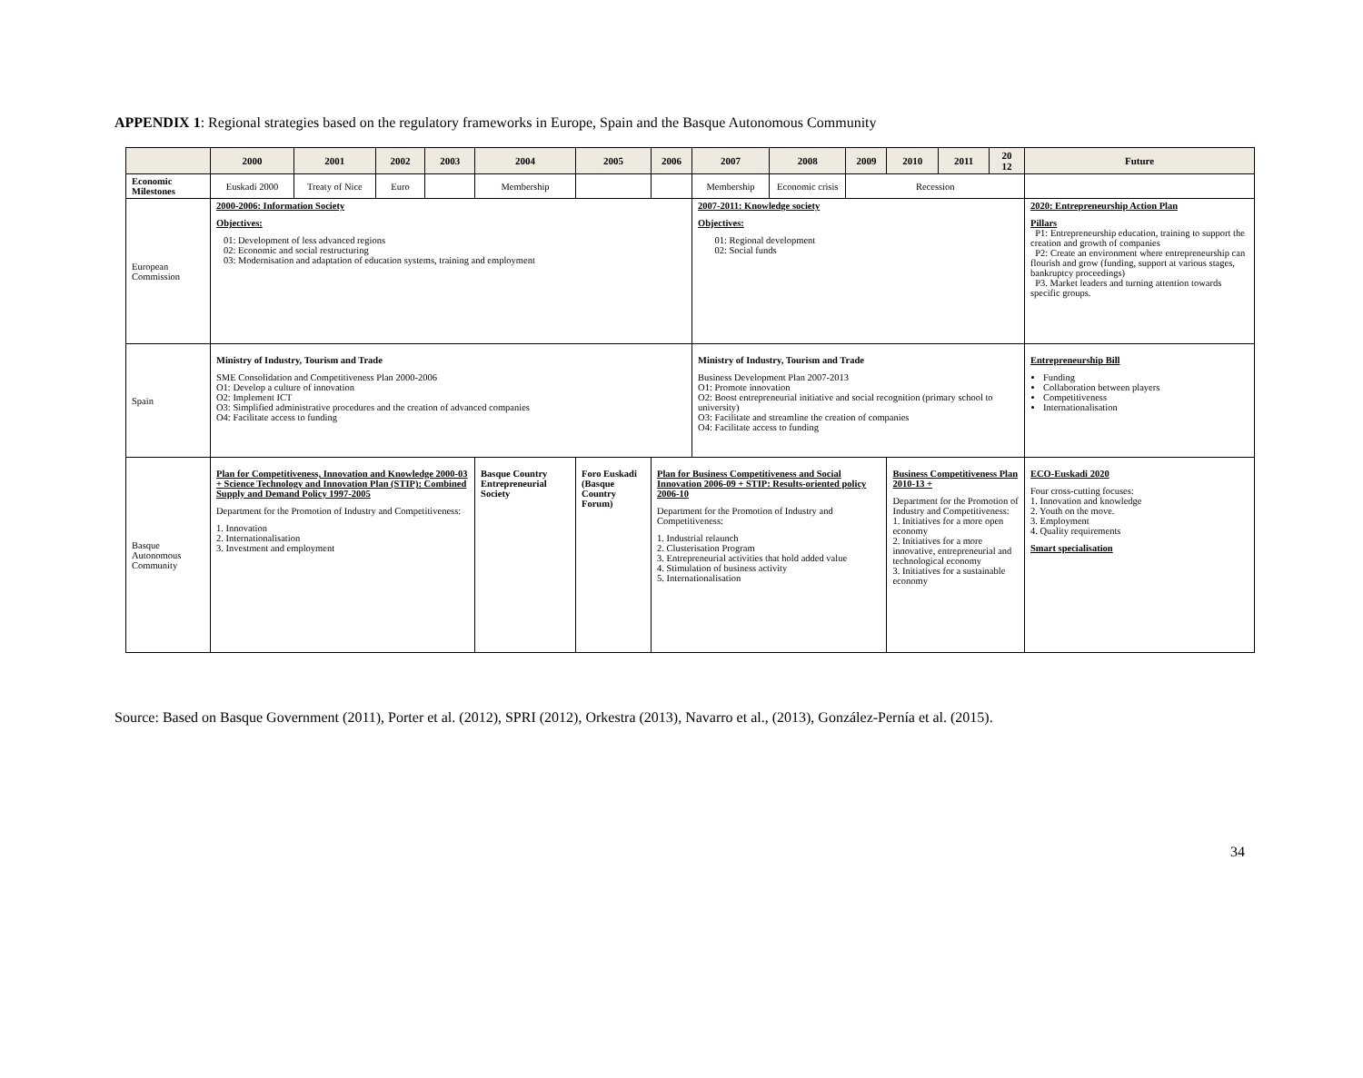APPENDIX 1: Regional strategies based on the regulatory frameworks in Europe, Spain and the Basque Autonomous Community
| | 2000 | 2001 | 2002 | 2003 | 2004 | 2005 | 2006 | 2007 | 2008 | 2009 | 2010 | 2011 | 20 12 | Future |
| --- | --- | --- | --- | --- | --- | --- | --- | --- | --- | --- | --- | --- | --- | --- |
| Economic Milestones | Euskadi 2000 | Treaty of Nice | Euro | | Membership | | | Membership | Economic crisis | Recession | | | | |
| European Commission | 2000-2006: Information Society Objectives: 01: Development of less advanced regions 02: Economic and social restructuring 03: Modernisation and adaptation of education systems, training and employment | | | | | | | 2007-2011: Knowledge society Objectives: 01: Regional development 02: Social funds | | | | | | 2020: Entrepreneurship Action Plan Pillars P1: Entrepreneurship education, training to support the creation and growth of companies P2: Create an environment where entrepreneurship can flourish and grow (funding, support at various stages, bankruptcy proceedings) P3. Market leaders and turning attention towards specific groups. |
| Spain | Ministry of Industry, Tourism and Trade SME Consolidation and Competitiveness Plan 2000-2006 O1: Develop a culture of innovation O2: Implement ICT O3: Simplified administrative procedures and the creation of advanced companies O4: Facilitate access to funding | | | | | | | Ministry of Industry, Tourism and Trade Business Development Plan 2007-2013 O1: Promote innovation O2: Boost entrepreneurial initiative and social recognition (primary school to university) O3: Facilitate and streamline the creation of companies O4: Facilitate access to funding | | | | | | Entrepreneurship Bill Funding Collaboration between players Competitiveness Internationalisation |
| Basque Autonomous Community | Plan for Competitiveness, Innovation and Knowledge 2000-03 + Science Technology and Innovation Plan (STIP): Combined Supply and Demand Policy 1997-2005 Department for the Promotion of Industry and Competitiveness: 1. Innovation 2. Internationalisation 3. Investment and employment | | | | Basque Country Entrepreneurial Society | Foro Euskadi (Basque Country Forum) | Plan for Business Competitiveness and Social Innovation 2006-09 + STIP: Results-oriented policy 2006-10 Department for the Promotion of Industry and Competitiveness: 1. Industrial relaunch 2. Clusterisation Program 3. Entrepreneurial activities that hold added value 4. Stimulation of business activity 5. Internationalisation | | | | Business Competitiveness Plan 2010-13 + Department for the Promotion of Industry and Competitiveness: 1. Initiatives for a more open economy 2. Initiatives for a more innovative, entrepreneurial and technological economy 3. Initiatives for a sustainable economy | | | ECO-Euskadi 2020 Four cross-cutting focuses: 1. Innovation and knowledge 2. Youth on the move. 3. Employment 4. Quality requirements Smart specialisation |
Source: Based on Basque Government (2011), Porter et al. (2012), SPRI (2012), Orkestra (2013), Navarro et al., (2013), González-Pernía et al. (2015).
34